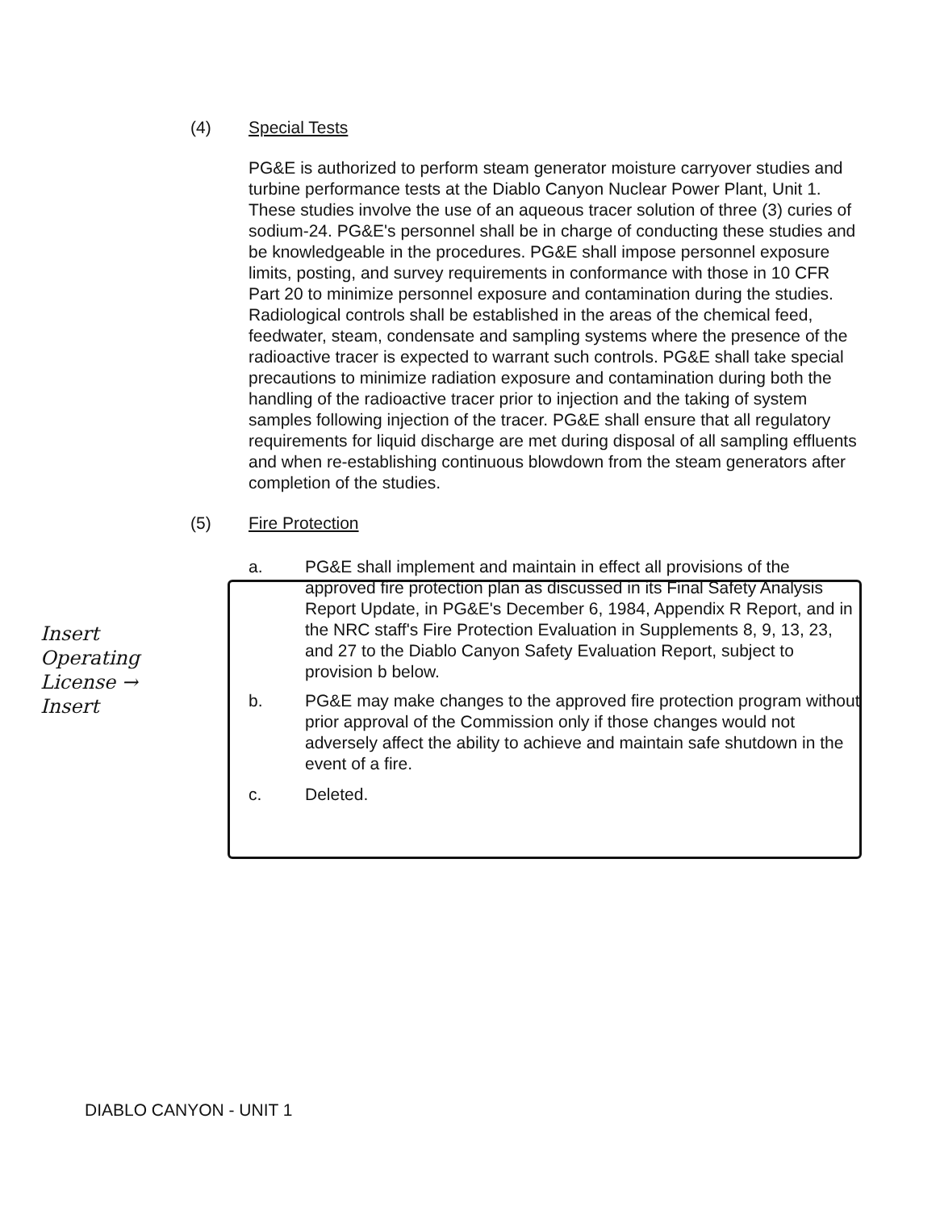(4) Special Tests
PG&E is authorized to perform steam generator moisture carryover studies and turbine performance tests at the Diablo Canyon Nuclear Power Plant, Unit 1. These studies involve the use of an aqueous tracer solution of three (3) curies of sodium-24. PG&E's personnel shall be in charge of conducting these studies and be knowledgeable in the procedures. PG&E shall impose personnel exposure limits, posting, and survey requirements in conformance with those in 10 CFR Part 20 to minimize personnel exposure and contamination during the studies. Radiological controls shall be established in the areas of the chemical feed, feedwater, steam, condensate and sampling systems where the presence of the radioactive tracer is expected to warrant such controls. PG&E shall take special precautions to minimize radiation exposure and contamination during both the handling of the radioactive tracer prior to injection and the taking of system samples following injection of the tracer. PG&E shall ensure that all regulatory requirements for liquid discharge are met during disposal of all sampling effluents and when re-establishing continuous blowdown from the steam generators after completion of the studies.
(5) Fire Protection
Insert
Operating
License →
Insert
a. PG&E shall implement and maintain in effect all provisions of the approved fire protection plan as discussed in its Final Safety Analysis Report Update, in PG&E's December 6, 1984, Appendix R Report, and in the NRC staff's Fire Protection Evaluation in Supplements 8, 9, 13, 23, and 27 to the Diablo Canyon Safety Evaluation Report, subject to provision b below.
b. PG&E may make changes to the approved fire protection program without prior approval of the Commission only if those changes would not adversely affect the ability to achieve and maintain safe shutdown in the event of a fire.
c. Deleted.
DIABLO CANYON - UNIT 1